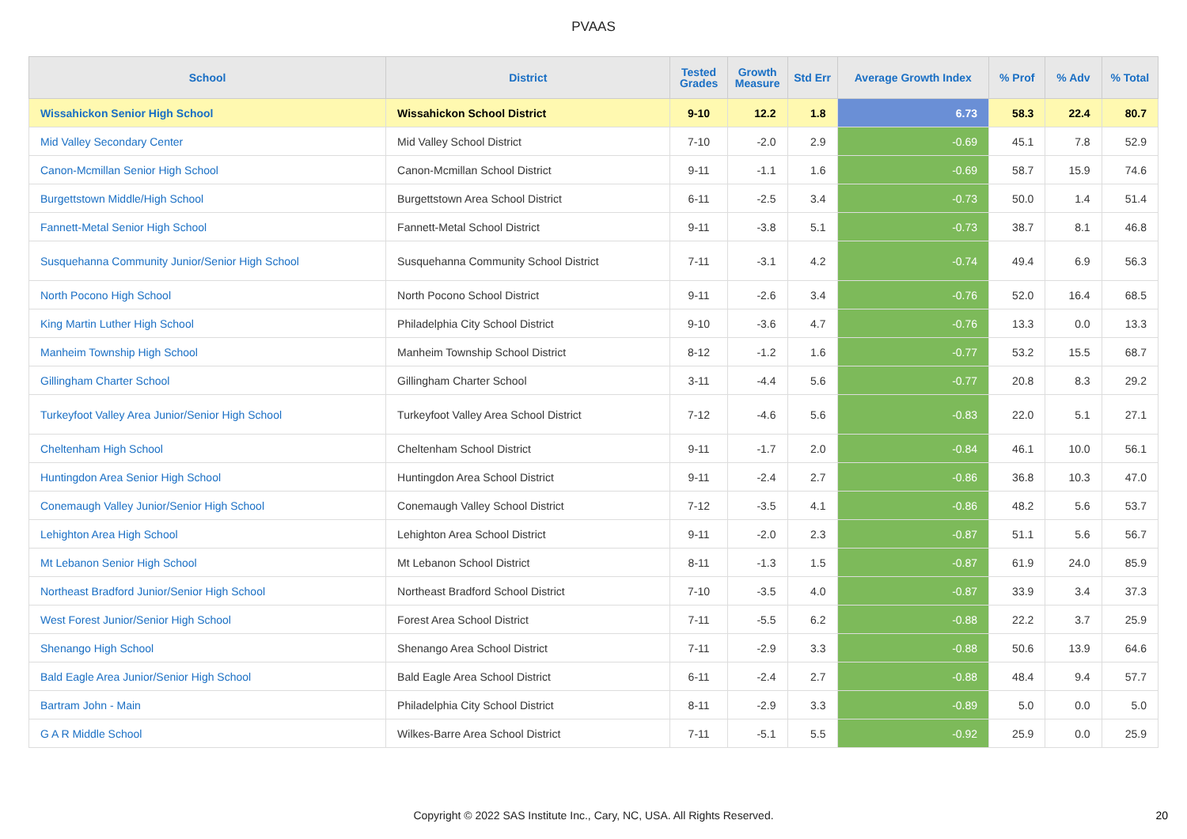PVAAS
| School | District | Tested Grades | Growth Measure | Std Err | Average Growth Index | % Prof | % Adv | % Total |
| --- | --- | --- | --- | --- | --- | --- | --- | --- |
| Wissahickon Senior High School | Wissahickon School District | 9-10 | 12.2 | 1.8 | 6.73 | 58.3 | 22.4 | 80.7 |
| Mid Valley Secondary Center | Mid Valley School District | 7-10 | -2.0 | 2.9 | -0.69 | 45.1 | 7.8 | 52.9 |
| Canon-Mcmillan Senior High School | Canon-Mcmillan School District | 9-11 | -1.1 | 1.6 | -0.69 | 58.7 | 15.9 | 74.6 |
| Burgettstown Middle/High School | Burgettstown Area School District | 6-11 | -2.5 | 3.4 | -0.73 | 50.0 | 1.4 | 51.4 |
| Fannett-Metal Senior High School | Fannett-Metal School District | 9-11 | -3.8 | 5.1 | -0.73 | 38.7 | 8.1 | 46.8 |
| Susquehanna Community Junior/Senior High School | Susquehanna Community School District | 7-11 | -3.1 | 4.2 | -0.74 | 49.4 | 6.9 | 56.3 |
| North Pocono High School | North Pocono School District | 9-11 | -2.6 | 3.4 | -0.76 | 52.0 | 16.4 | 68.5 |
| King Martin Luther High School | Philadelphia City School District | 9-10 | -3.6 | 4.7 | -0.76 | 13.3 | 0.0 | 13.3 |
| Manheim Township High School | Manheim Township School District | 8-12 | -1.2 | 1.6 | -0.77 | 53.2 | 15.5 | 68.7 |
| Gillingham Charter School | Gillingham Charter School | 3-11 | -4.4 | 5.6 | -0.77 | 20.8 | 8.3 | 29.2 |
| Turkeyfoot Valley Area Junior/Senior High School | Turkeyfoot Valley Area School District | 7-12 | -4.6 | 5.6 | -0.83 | 22.0 | 5.1 | 27.1 |
| Cheltenham High School | Cheltenham School District | 9-11 | -1.7 | 2.0 | -0.84 | 46.1 | 10.0 | 56.1 |
| Huntingdon Area Senior High School | Huntingdon Area School District | 9-11 | -2.4 | 2.7 | -0.86 | 36.8 | 10.3 | 47.0 |
| Conemaugh Valley Junior/Senior High School | Conemaugh Valley School District | 7-12 | -3.5 | 4.1 | -0.86 | 48.2 | 5.6 | 53.7 |
| Lehighton Area High School | Lehighton Area School District | 9-11 | -2.0 | 2.3 | -0.87 | 51.1 | 5.6 | 56.7 |
| Mt Lebanon Senior High School | Mt Lebanon School District | 8-11 | -1.3 | 1.5 | -0.87 | 61.9 | 24.0 | 85.9 |
| Northeast Bradford Junior/Senior High School | Northeast Bradford School District | 7-10 | -3.5 | 4.0 | -0.87 | 33.9 | 3.4 | 37.3 |
| West Forest Junior/Senior High School | Forest Area School District | 7-11 | -5.5 | 6.2 | -0.88 | 22.2 | 3.7 | 25.9 |
| Shenango High School | Shenango Area School District | 7-11 | -2.9 | 3.3 | -0.88 | 50.6 | 13.9 | 64.6 |
| Bald Eagle Area Junior/Senior High School | Bald Eagle Area School District | 6-11 | -2.4 | 2.7 | -0.88 | 48.4 | 9.4 | 57.7 |
| Bartram John - Main | Philadelphia City School District | 8-11 | -2.9 | 3.3 | -0.89 | 5.0 | 0.0 | 5.0 |
| G A R Middle School | Wilkes-Barre Area School District | 7-11 | -5.1 | 5.5 | -0.92 | 25.9 | 0.0 | 25.9 |
Copyright © 2022 SAS Institute Inc., Cary, NC, USA. All Rights Reserved. 20